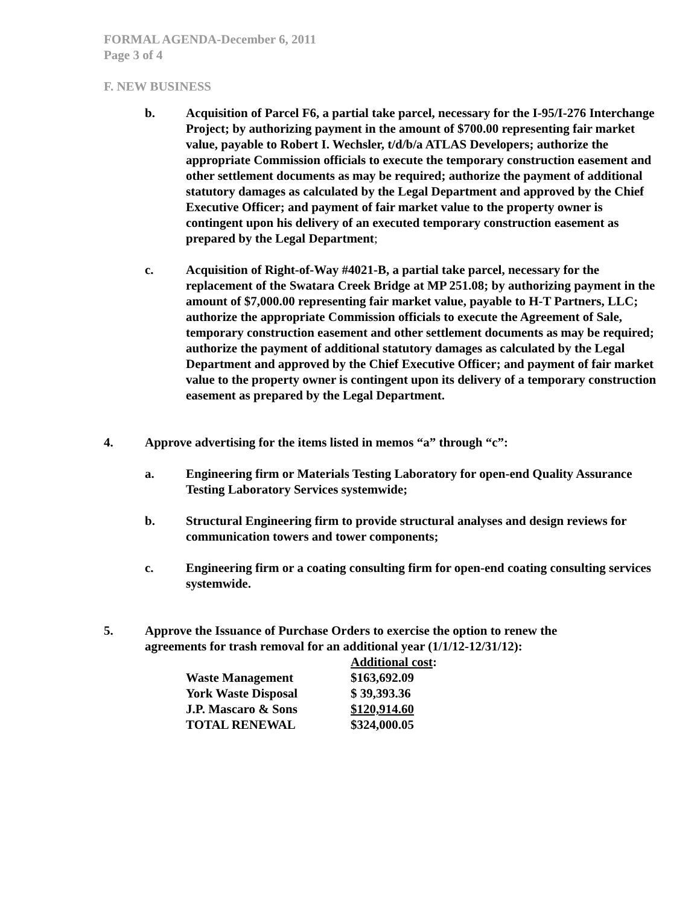FORMAL AGENDA-December 6, 2011
Page 3 of 4
F. NEW BUSINESS
b. Acquisition of Parcel F6, a partial take parcel, necessary for the I-95/I-276 Interchange Project; by authorizing payment in the amount of $700.00 representing fair market value, payable to Robert I. Wechsler, t/d/b/a ATLAS Developers; authorize the appropriate Commission officials to execute the temporary construction easement and other settlement documents as may be required; authorize the payment of additional statutory damages as calculated by the Legal Department and approved by the Chief Executive Officer; and payment of fair market value to the property owner is contingent upon his delivery of an executed temporary construction easement as prepared by the Legal Department;
c. Acquisition of Right-of-Way #4021-B, a partial take parcel, necessary for the replacement of the Swatara Creek Bridge at MP 251.08; by authorizing payment in the amount of $7,000.00 representing fair market value, payable to H-T Partners, LLC; authorize the appropriate Commission officials to execute the Agreement of Sale, temporary construction easement and other settlement documents as may be required; authorize the payment of additional statutory damages as calculated by the Legal Department and approved by the Chief Executive Officer; and payment of fair market value to the property owner is contingent upon its delivery of a temporary construction easement as prepared by the Legal Department.
4. Approve advertising for the items listed in memos “a” through “c”:
a. Engineering firm or Materials Testing Laboratory for open-end Quality Assurance Testing Laboratory Services systemwide;
b. Structural Engineering firm to provide structural analyses and design reviews for communication towers and tower components;
c. Engineering firm or a coating consulting firm for open-end coating consulting services systemwide.
5. Approve the Issuance of Purchase Orders to exercise the option to renew the agreements for trash removal for an additional year (1/1/12-12/31/12):
| | Additional cost : |
| Waste Management | $163,692.09 |
| York Waste Disposal | $ 39,393.36 |
| J.P. Mascaro & Sons | $120,914.60 |
| TOTAL RENEWAL | $324,000.05 |